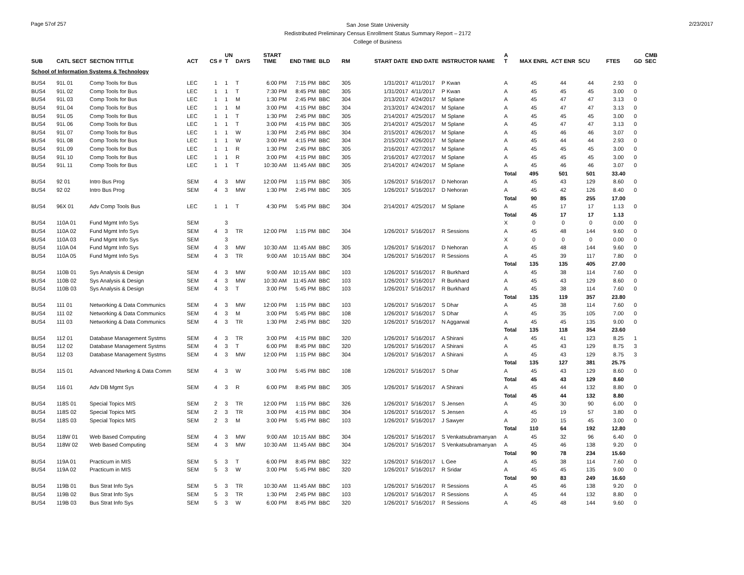Page 57of 257
San Jose State University
Redistributed Preliminary Census Enrollment Status Summary Report – 2172
College of Business
2/23/2017
| SUB | CATL SECT | SECTION TITTLE | ACT | CS # | UN T | DAYS | START TIME | END TIME | BLD | RM | START DATE | END DATE | INSTRUCTOR NAME | A T | MAX ENRL | ACT ENR | SCU | FTES | GD | CMB SEC |
| --- | --- | --- | --- | --- | --- | --- | --- | --- | --- | --- | --- | --- | --- | --- | --- | --- | --- | --- | --- | --- |
| School of Information Systems & Technology | | | | | | | | | | | | | | | | | | | | |
| BUS4 | 91L 01 | Comp Tools for Bus | LEC | 1 | 1 | T | 6:00 PM | 7:15 PM | BBC | 305 | 1/31/2017 | 4/11/2017 | P Kwan | A | 45 | 44 | 44 | 2.93 | 0 | |
| BUS4 | 91L 02 | Comp Tools for Bus | LEC | 1 | 1 | T | 7:30 PM | 8:45 PM | BBC | 305 | 1/31/2017 | 4/11/2017 | P Kwan | A | 45 | 45 | 45 | 3.00 | 0 | |
| BUS4 | 91L 03 | Comp Tools for Bus | LEC | 1 | 1 | M | 1:30 PM | 2:45 PM | BBC | 304 | 2/13/2017 | 4/24/2017 | M Splane | A | 45 | 47 | 47 | 3.13 | 0 | |
| BUS4 | 91L 04 | Comp Tools for Bus | LEC | 1 | 1 | M | 3:00 PM | 4:15 PM | BBC | 304 | 2/13/2017 | 4/24/2017 | M Splane | A | 45 | 47 | 47 | 3.13 | 0 | |
| BUS4 | 91L 05 | Comp Tools for Bus | LEC | 1 | 1 | T | 1:30 PM | 2:45 PM | BBC | 305 | 2/14/2017 | 4/25/2017 | M Splane | A | 45 | 45 | 45 | 3.00 | 0 | |
| BUS4 | 91L 06 | Comp Tools for Bus | LEC | 1 | 1 | T | 3:00 PM | 4:15 PM | BBC | 305 | 2/14/2017 | 4/25/2017 | M Splane | A | 45 | 47 | 47 | 3.13 | 0 | |
| BUS4 | 91L 07 | Comp Tools for Bus | LEC | 1 | 1 | W | 1:30 PM | 2:45 PM | BBC | 304 | 2/15/2017 | 4/26/2017 | M Splane | A | 45 | 46 | 46 | 3.07 | 0 | |
| BUS4 | 91L 08 | Comp Tools for Bus | LEC | 1 | 1 | W | 3:00 PM | 4:15 PM | BBC | 304 | 2/15/2017 | 4/26/2017 | M Splane | A | 45 | 44 | 44 | 2.93 | 0 | |
| BUS4 | 91L 09 | Comp Tools for Bus | LEC | 1 | 1 | R | 1:30 PM | 2:45 PM | BBC | 305 | 2/16/2017 | 4/27/2017 | M Splane | A | 45 | 45 | 45 | 3.00 | 0 | |
| BUS4 | 91L 10 | Comp Tools for Bus | LEC | 1 | 1 | R | 3:00 PM | 4:15 PM | BBC | 305 | 2/16/2017 | 4/27/2017 | M Splane | A | 45 | 45 | 45 | 3.00 | 0 | |
| BUS4 | 91L 11 | Comp Tools for Bus | LEC | 1 | 1 | T | 10:30 AM | 11:45 AM | BBC | 305 | 2/14/2017 | 4/24/2017 | M Splane | A | 45 | 46 | 46 | 3.07 | 0 | |
| | | | | | | | | | | | | | | Total | 495 | 501 | 501 | 33.40 | | |
| BUS4 | 92 01 | Intro Bus Prog | SEM | 4 | 3 | MW | 12:00 PM | 1:15 PM | BBC | 305 | 1/26/2017 | 5/16/2017 | D Nehoran | A | 45 | 43 | 129 | 8.60 | 0 | |
| BUS4 | 92 02 | Intro Bus Prog | SEM | 4 | 3 | MW | 1:30 PM | 2:45 PM | BBC | 305 | 1/26/2017 | 5/16/2017 | D Nehoran | A | 45 | 42 | 126 | 8.40 | 0 | |
| | | | | | | | | | | | | | | Total | 90 | 85 | 255 | 17.00 | | |
| BUS4 | 96X 01 | Adv Comp Tools Bus | LEC | 1 | 1 | T | 4:30 PM | 5:45 PM | BBC | 304 | 2/14/2017 | 4/25/2017 | M Splane | A | 45 | 17 | 17 | 1.13 | 0 | |
| | | | | | | | | | | | | | | Total | 45 | 17 | 17 | 1.13 | | |
| BUS4 | 110A 01 | Fund Mgmt Info Sys | SEM | | 3 | | | | | | | | | X | 0 | 0 | 0 | 0.00 | 0 | |
| BUS4 | 110A 02 | Fund Mgmt Info Sys | SEM | 4 | 3 | TR | 12:00 PM | 1:15 PM | BBC | 304 | 1/26/2017 | 5/16/2017 | R Sessions | A | 45 | 48 | 144 | 9.60 | 0 | |
| BUS4 | 110A 03 | Fund Mgmt Info Sys | SEM | | 3 | | | | | | | | | X | 0 | 0 | 0 | 0.00 | 0 | |
| BUS4 | 110A 04 | Fund Mgmt Info Sys | SEM | 4 | 3 | MW | 10:30 AM | 11:45 AM | BBC | 305 | 1/26/2017 | 5/16/2017 | D Nehoran | A | 45 | 48 | 144 | 9.60 | 0 | |
| BUS4 | 110A 05 | Fund Mgmt Info Sys | SEM | 4 | 3 | TR | 9:00 AM | 10:15 AM | BBC | 304 | 1/26/2017 | 5/16/2017 | R Sessions | A | 45 | 39 | 117 | 7.80 | 0 | |
| | | | | | | | | | | | | | | Total | 135 | 135 | 405 | 27.00 | | |
| BUS4 | 110B 01 | Sys Analysis & Design | SEM | 4 | 3 | MW | 9:00 AM | 10:15 AM | BBC | 103 | 1/26/2017 | 5/16/2017 | R Burkhard | A | 45 | 38 | 114 | 7.60 | 0 | |
| BUS4 | 110B 02 | Sys Analysis & Design | SEM | 4 | 3 | MW | 10:30 AM | 11:45 AM | BBC | 103 | 1/26/2017 | 5/16/2017 | R Burkhard | A | 45 | 43 | 129 | 8.60 | 0 | |
| BUS4 | 110B 03 | Sys Analysis & Design | SEM | 4 | 3 | T | 3:00 PM | 5:45 PM | BBC | 103 | 1/26/2017 | 5/16/2017 | R Burkhard | A | 45 | 38 | 114 | 7.60 | 0 | |
| | | | | | | | | | | | | | | Total | 135 | 119 | 357 | 23.80 | | |
| BUS4 | 111 01 | Networking & Data Communics | SEM | 4 | 3 | MW | 12:00 PM | 1:15 PM | BBC | 103 | 1/26/2017 | 5/16/2017 | S Dhar | A | 45 | 38 | 114 | 7.60 | 0 | |
| BUS4 | 111 02 | Networking & Data Communics | SEM | 4 | 3 | M | 3:00 PM | 5:45 PM | BBC | 108 | 1/26/2017 | 5/16/2017 | S Dhar | A | 45 | 35 | 105 | 7.00 | 0 | |
| BUS4 | 111 03 | Networking & Data Communics | SEM | 4 | 3 | TR | 1:30 PM | 2:45 PM | BBC | 320 | 1/26/2017 | 5/16/2017 | N Aggarwal | A | 45 | 45 | 135 | 9.00 | 0 | |
| | | | | | | | | | | | | | | Total | 135 | 118 | 354 | 23.60 | | |
| BUS4 | 112 01 | Database Management Systms | SEM | 4 | 3 | TR | 3:00 PM | 4:15 PM | BBC | 320 | 1/26/2017 | 5/16/2017 | A Shirani | A | 45 | 41 | 123 | 8.25 | 1 | |
| BUS4 | 112 02 | Database Management Systms | SEM | 4 | 3 | T | 6:00 PM | 8:45 PM | BBC | 320 | 1/26/2017 | 5/16/2017 | A Shirani | A | 45 | 43 | 129 | 8.75 | 3 | |
| BUS4 | 112 03 | Database Management Systms | SEM | 4 | 3 | MW | 12:00 PM | 1:15 PM | BBC | 304 | 1/26/2017 | 5/16/2017 | A Shirani | A | 45 | 43 | 129 | 8.75 | 3 | |
| | | | | | | | | | | | | | | Total | 135 | 127 | 381 | 25.75 | | |
| BUS4 | 115 01 | Advanced Ntwrkng & Data Comm | SEM | 4 | 3 | W | 3:00 PM | 5:45 PM | BBC | 108 | 1/26/2017 | 5/16/2017 | S Dhar | A | 45 | 43 | 129 | 8.60 | 0 | |
| | | | | | | | | | | | | | | Total | 45 | 43 | 129 | 8.60 | | |
| BUS4 | 116 01 | Adv DB Mgmt Sys | SEM | 4 | 3 | R | 6:00 PM | 8:45 PM | BBC | 305 | 1/26/2017 | 5/16/2017 | A Shirani | A | 45 | 44 | 132 | 8.80 | 0 | |
| | | | | | | | | | | | | | | Total | 45 | 44 | 132 | 8.80 | | |
| BUS4 | 118S 01 | Special Topics MIS | SEM | 2 | 3 | TR | 12:00 PM | 1:15 PM | BBC | 326 | 1/26/2017 | 5/16/2017 | S Jensen | A | 45 | 30 | 90 | 6.00 | 0 | |
| BUS4 | 118S 02 | Special Topics MIS | SEM | 2 | 3 | TR | 3:00 PM | 4:15 PM | BBC | 304 | 1/26/2017 | 5/16/2017 | S Jensen | A | 45 | 19 | 57 | 3.80 | 0 | |
| BUS4 | 118S 03 | Special Topics MIS | SEM | 2 | 3 | M | 3:00 PM | 5:45 PM | BBC | 103 | 1/26/2017 | 5/16/2017 | J Sawyer | A | 20 | 15 | 45 | 3.00 | 0 | |
| | | | | | | | | | | | | | | Total | 110 | 64 | 192 | 12.80 | | |
| BUS4 | 118W 01 | Web Based Computing | SEM | 4 | 3 | MW | 9:00 AM | 10:15 AM | BBC | 304 | 1/26/2017 | 5/16/2017 | S Venkatsubramanyan | A | 45 | 32 | 96 | 6.40 | 0 | |
| BUS4 | 118W 02 | Web Based Computing | SEM | 4 | 3 | MW | 10:30 AM | 11:45 AM | BBC | 304 | 1/26/2017 | 5/16/2017 | S Venkatsubramanyan | A | 45 | 46 | 138 | 9.20 | 0 | |
| | | | | | | | | | | | | | | Total | 90 | 78 | 234 | 15.60 | | |
| BUS4 | 119A 01 | Practicum in MIS | SEM | 5 | 3 | T | 6:00 PM | 8:45 PM | BBC | 322 | 1/26/2017 | 5/16/2017 | L Gee | A | 45 | 38 | 114 | 7.60 | 0 | |
| BUS4 | 119A 02 | Practicum in MIS | SEM | 5 | 3 | W | 3:00 PM | 5:45 PM | BBC | 320 | 1/26/2017 | 5/16/2017 | R Sridar | A | 45 | 45 | 135 | 9.00 | 0 | |
| | | | | | | | | | | | | | | Total | 90 | 83 | 249 | 16.60 | | |
| BUS4 | 119B 01 | Bus Strat Info Sys | SEM | 5 | 3 | TR | 10:30 AM | 11:45 AM | BBC | 103 | 1/26/2017 | 5/16/2017 | R Sessions | A | 45 | 46 | 138 | 9.20 | 0 | |
| BUS4 | 119B 02 | Bus Strat Info Sys | SEM | 5 | 3 | TR | 1:30 PM | 2:45 PM | BBC | 103 | 1/26/2017 | 5/16/2017 | R Sessions | A | 45 | 44 | 132 | 8.80 | 0 | |
| BUS4 | 119B 03 | Bus Strat Info Sys | SEM | 5 | 3 | W | 6:00 PM | 8:45 PM | BBC | 320 | 1/26/2017 | 5/16/2017 | R Sessions | A | 45 | 48 | 144 | 9.60 | 0 | |